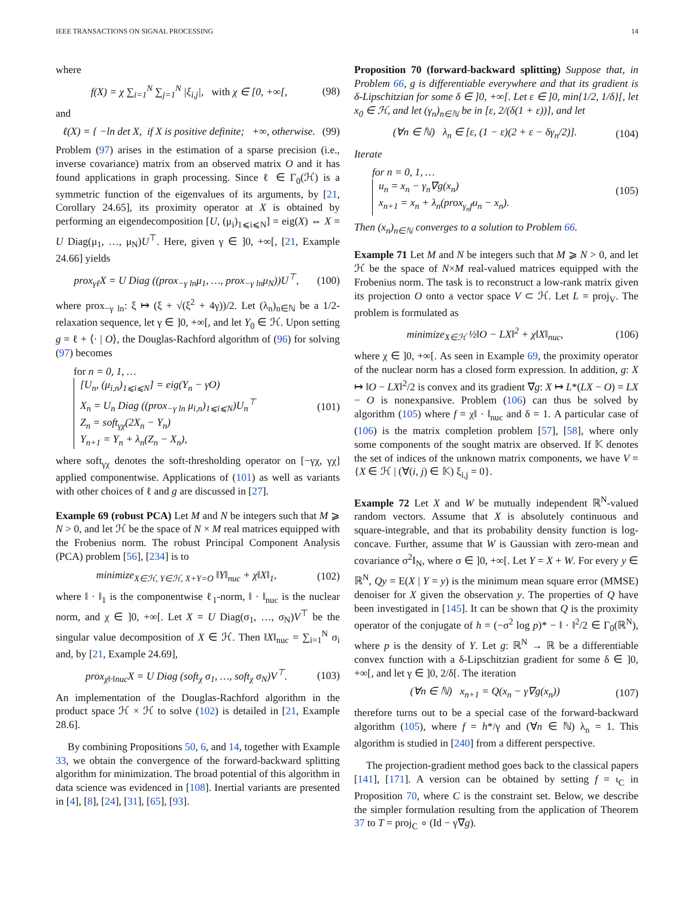IEEE TRANSACTIONS ON SIGNAL PROCESSING 14
where
f(X) = χ ∑<sub>i=1</sub><sup>N</sup> ∑<sub>j=1</sub><sup>N</sup> |ξ<sub>i,j</sub>|, with χ ∈ [0, +∞[, (98)
and
ℓ(X) = { −ln det X, if X is positive definite; +∞, otherwise. (99)
Problem (97) arises in the estimation of a sparse precision (i.e., inverse covariance) matrix from an observed matrix O and it has found applications in graph processing. Since ℓ ∈ Γ<sub>0</sub>(ℋ) is a symmetric function of the eigenvalues of its arguments, by [21, Corollary 24.65], its proximity operator at X is obtained by performing an eigendecomposition [U, (μ<sub>i</sub>)<sub>1⩽i⩽N</sub>] = eig(X) ⇔ X = U Diag(μ<sub>1</sub>, …, μ<sub>N</sub>)U<sup>⊤</sup>. Here, given γ ∈ ]0, +∞[, [21, Example 24.66] yields
prox<sub>γℓ</sub>X = U Diag ((prox<sub>−γ ln</sub>μ<sub>1</sub>, …, prox<sub>−γ ln</sub>μ<sub>N</sub>))U<sup>⊤</sup>, (100)
where prox<sub>−γ ln</sub>: ξ ↦ (ξ + √(ξ<sup>2</sup> + 4γ))/2. Let (λ<sub>n</sub>)<sub>n∈ℕ</sub> be a 1/2-relaxation sequence, let γ ∈ ]0, +∞[, and let Y<sub>0</sub> ∈ ℋ. Upon setting g = ℓ + ⟨· | O⟩, the Douglas-Rachford algorithm of (96) for solving (97) becomes
for n = 0, 1, …
[U<sub>n</sub>, (μ<sub>i,n</sub>)<sub>1⩽i⩽N</sub>] = eig(Y<sub>n</sub> − γO)
X<sub>n</sub> = U<sub>n</sub> Diag ((prox<sub>−γ ln</sub> μ<sub>i,n</sub>)<sub>1⩽i⩽N</sub>)U<sub>n</sub><sup>⊤</sup>
Z<sub>n</sub> = soft<sub>γχ</sub>(2X<sub>n</sub> − Y<sub>n</sub>)
Y<sub>n+1</sub> = Y<sub>n</sub> + λ<sub>n</sub>(Z<sub>n</sub> − X<sub>n</sub>),
(101)
where soft<sub>γχ</sub> denotes the soft-thresholding operator on [−γχ, γχ] applied componentwise. Applications of (101) as well as variants with other choices of ℓ and g are discussed in [27].
Example 69 (robust PCA) Let M and N be integers such that M ⩾ N > 0, and let ℋ be the space of N × M real matrices equipped with the Frobenius norm. The robust Principal Component Analysis (PCA) problem [56], [234] is to
minimize<sub>X∈ℋ, Y∈ℋ, X+Y=O</sub> ‖Y‖<sub>nuc</sub> + χ‖X‖<sub>1</sub>, (102)
where ‖ · ‖<sub>1</sub> is the componentwise ℓ<sub>1</sub>-norm, ‖ · ‖<sub>nuc</sub> is the nuclear norm, and χ ∈ ]0, +∞[. Let X = U Diag(σ<sub>1</sub>, …, σ<sub>N</sub>)V<sup>⊤</sup> be the singular value decomposition of X ∈ ℋ. Then ‖X‖<sub>nuc</sub> = ∑<sub>i=1</sub><sup>N</sup> σ<sub>i</sub> and, by [21, Example 24.69],
prox<sub>χ‖·‖nuc</sub>X = U Diag (soft<sub>χ</sub> σ<sub>1</sub>, …, soft<sub>χ</sub> σ<sub>N</sub>)V<sup>⊤</sup>. (103)
An implementation of the Douglas-Rachford algorithm in the product space ℋ × ℋ to solve (102) is detailed in [21, Example 28.6].
By combining Propositions 50, 6, and 14, together with Example 33, we obtain the convergence of the forward-backward splitting algorithm for minimization. The broad potential of this algorithm in data science was evidenced in [108]. Inertial variants are presented in [4], [8], [24], [31], [65], [93].
Proposition 70 (forward-backward splitting) Suppose that, in Problem 66, g is differentiable everywhere and that its gradient is δ-Lipschitzian for some δ ∈ ]0, +∞[. Let ε ∈ ]0, min{1/2, 1/δ}[, let x<sub>0</sub> ∈ ℋ, and let (γ<sub>n</sub>)<sub>n∈ℕ</sub> be in [ε, 2/(δ(1 + ε))], and let
(∀n ∈ ℕ) λ<sub>n</sub> ∈ [ε, (1 − ε)(2 + ε − δγ<sub>n</sub>/2)]. (104)
Iterate
for n = 0, 1, …
u<sub>n</sub> = x<sub>n</sub> − γ<sub>n</sub>∇g(x<sub>n</sub>)
x<sub>n+1</sub> = x<sub>n</sub> + λ<sub>n</sub>(prox<sub>γ<sub>n</sub>f</sub>u<sub>n</sub> − x<sub>n</sub>).
(105)
Then (x<sub>n</sub>)<sub>n∈ℕ</sub> converges to a solution to Problem 66.
Example 71 Let M and N be integers such that M ⩾ N > 0, and let ℋ be the space of N×M real-valued matrices equipped with the Frobenius norm. The task is to reconstruct a low-rank matrix given its projection O onto a vector space V ⊂ ℋ. Let L = proj<sub>V</sub>. The problem is formulated as
minimize<sub>X∈ℋ</sub> ½‖O − LX‖<sup>2</sup> + χ‖X‖<sub>nuc</sub>, (106)
where χ ∈ ]0, +∞[. As seen in Example 69, the proximity operator of the nuclear norm has a closed form expression. In addition, g: X ↦ ‖O − LX‖<sup>2</sup>/2 is convex and its gradient ∇g: X ↦ L*(LX − O) = LX − O is nonexpansive. Problem (106) can thus be solved by algorithm (105) where f = χ‖ · ‖<sub>nuc</sub> and δ = 1. A particular case of (106) is the matrix completion problem [57], [58], where only some components of the sought matrix are observed. If 𝕂 denotes the set of indices of the unknown matrix components, we have V = {X ∈ ℋ | (∀(i, j) ∈ 𝕂) ξ<sub>i,j</sub> = 0}.
Example 72 Let X and W be mutually independent ℝ<sup>N</sup>-valued random vectors. Assume that X is absolutely continuous and square-integrable, and that its probability density function is log-concave. Further, assume that W is Gaussian with zero-mean and covariance σ<sup>2</sup>I<sub>N</sub>, where σ ∈ ]0, +∞[. Let Y = X + W. For every y ∈ ℝ<sup>N</sup>, Qy = E(X | Y = y) is the minimum mean square error (MMSE) denoiser for X given the observation y. The properties of Q have been investigated in [145]. It can be shown that Q is the proximity operator of the conjugate of h = (−σ<sup>2</sup> log p)* − ‖ · ‖<sup>2</sup>/2 ∈ Γ<sub>0</sub>(ℝ<sup>N</sup>), where p is the density of Y. Let g: ℝ<sup>N</sup> → ℝ be a differentiable convex function with a δ-Lipschitzian gradient for some δ ∈ ]0, +∞[, and let γ ∈ ]0, 2/δ[. The iteration
(∀n ∈ ℕ) x<sub>n+1</sub> = Q(x<sub>n</sub> − γ∇g(x<sub>n</sub>)) (107)
therefore turns out to be a special case of the forward-backward algorithm (105), where f = h*/γ and (∀n ∈ ℕ) λ<sub>n</sub> = 1. This algorithm is studied in [240] from a different perspective.
The projection-gradient method goes back to the classical papers [141], [171]. A version can be obtained by setting f = ι<sub>C</sub> in Proposition 70, where C is the constraint set. Below, we describe the simpler formulation resulting from the application of Theorem 37 to T = proj<sub>C</sub> ∘ (Id − γ∇g).